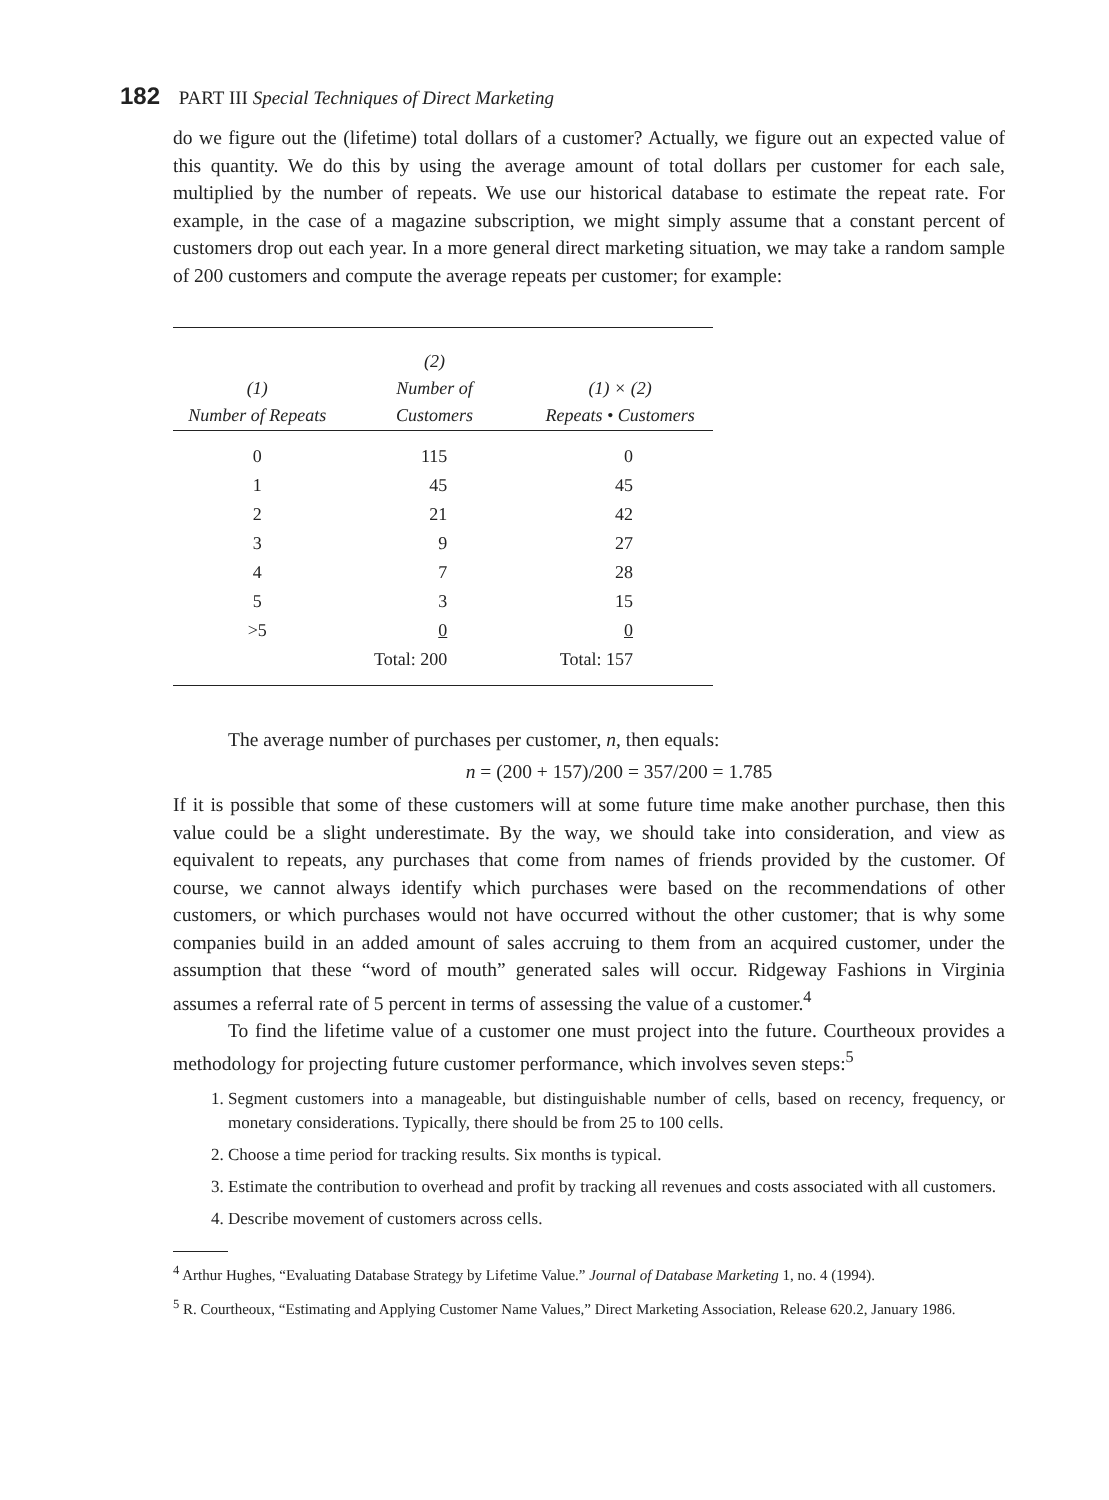182 PART III Special Techniques of Direct Marketing
do we figure out the (lifetime) total dollars of a customer? Actually, we figure out an expected value of this quantity. We do this by using the average amount of total dollars per customer for each sale, multiplied by the number of repeats. We use our historical database to estimate the repeat rate. For example, in the case of a magazine subscription, we might simply assume that a constant percent of customers drop out each year. In a more general direct marketing situation, we may take a random sample of 200 customers and compute the average repeats per customer; for example:
| (1) Number of Repeats | (2) Number of Customers | (1) × (2) Repeats • Customers |
| --- | --- | --- |
| 0 | 115 | 0 |
| 1 | 45 | 45 |
| 2 | 21 | 42 |
| 3 | 9 | 27 |
| 4 | 7 | 28 |
| 5 | 3 | 15 |
| >5 | 0 | 0 |
| | Total: 200 | Total: 157 |
The average number of purchases per customer, n, then equals:
n = (200 + 157)/200 = 357/200 = 1.785
If it is possible that some of these customers will at some future time make another purchase, then this value could be a slight underestimate. By the way, we should take into consideration, and view as equivalent to repeats, any purchases that come from names of friends provided by the customer. Of course, we cannot always identify which purchases were based on the recommendations of other customers, or which purchases would not have occurred without the other customer; that is why some companies build in an added amount of sales accruing to them from an acquired customer, under the assumption that these “word of mouth” generated sales will occur. Ridgeway Fashions in Virginia assumes a referral rate of 5 percent in terms of assessing the value of a customer.<sup>4</sup>
To find the lifetime value of a customer one must project into the future. Courtheoux provides a methodology for projecting future customer performance, which involves seven steps:<sup>5</sup>
1. Segment customers into a manageable, but distinguishable number of cells, based on recency, frequency, or monetary considerations. Typically, there should be from 25 to 100 cells.
2. Choose a time period for tracking results. Six months is typical.
3. Estimate the contribution to overhead and profit by tracking all revenues and costs associated with all customers.
4. Describe movement of customers across cells.
<sup>4</sup> Arthur Hughes, “Evaluating Database Strategy by Lifetime Value.” Journal of Database Marketing 1, no. 4 (1994).
<sup>5</sup> R. Courtheoux, “Estimating and Applying Customer Name Values,” Direct Marketing Association, Release 620.2, January 1986.